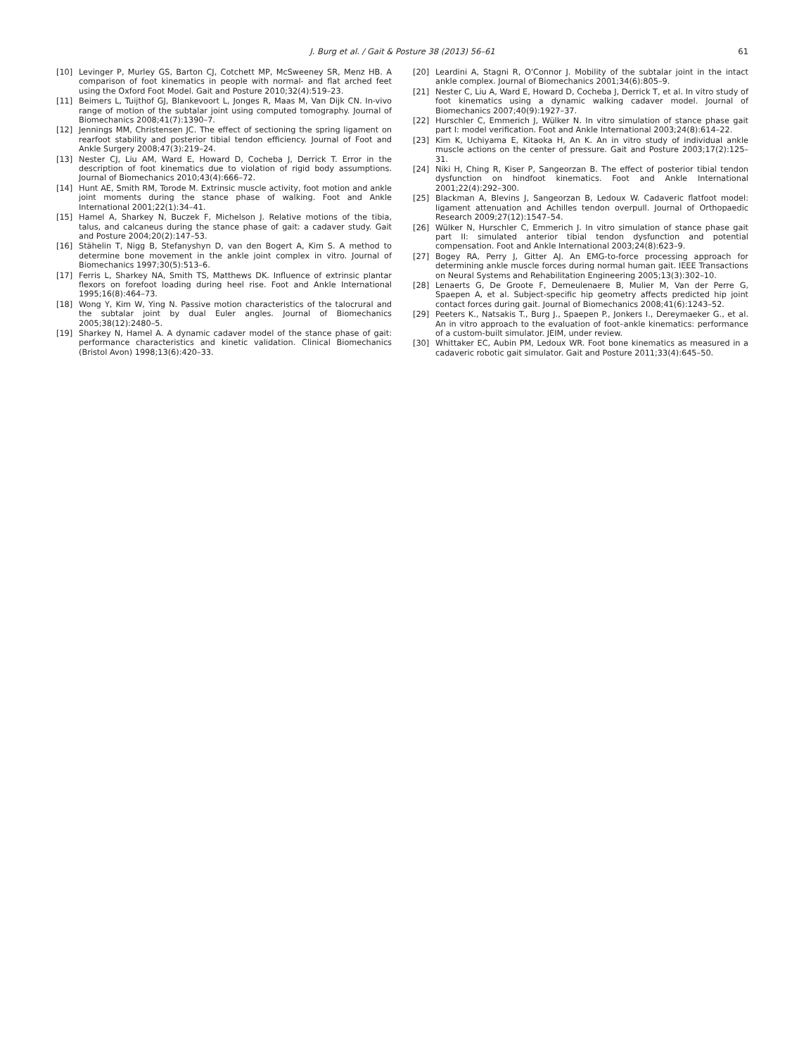J. Burg et al. / Gait & Posture 38 (2013) 56–61
61
[10] Levinger P, Murley GS, Barton CJ, Cotchett MP, McSweeney SR, Menz HB. A comparison of foot kinematics in people with normal- and flat arched feet using the Oxford Foot Model. Gait and Posture 2010;32(4):519–23.
[11] Beimers L, Tuijthof GJ, Blankevoort L, Jonges R, Maas M, Van Dijk CN. In-vivo range of motion of the subtalar joint using computed tomography. Journal of Biomechanics 2008;41(7):1390–7.
[12] Jennings MM, Christensen JC. The effect of sectioning the spring ligament on rearfoot stability and posterior tibial tendon efficiency. Journal of Foot and Ankle Surgery 2008;47(3):219–24.
[13] Nester CJ, Liu AM, Ward E, Howard D, Cocheba J, Derrick T. Error in the description of foot kinematics due to violation of rigid body assumptions. Journal of Biomechanics 2010;43(4):666–72.
[14] Hunt AE, Smith RM, Torode M. Extrinsic muscle activity, foot motion and ankle joint moments during the stance phase of walking. Foot and Ankle International 2001;22(1):34–41.
[15] Hamel A, Sharkey N, Buczek F, Michelson J. Relative motions of the tibia, talus, and calcaneus during the stance phase of gait: a cadaver study. Gait and Posture 2004;20(2):147–53.
[16] Stähelin T, Nigg B, Stefanyshyn D, van den Bogert A, Kim S. A method to determine bone movement in the ankle joint complex in vitro. Journal of Biomechanics 1997;30(5):513–6.
[17] Ferris L, Sharkey NA, Smith TS, Matthews DK. Influence of extrinsic plantar flexors on forefoot loading during heel rise. Foot and Ankle International 1995;16(8):464–73.
[18] Wong Y, Kim W, Ying N. Passive motion characteristics of the talocrural and the subtalar joint by dual Euler angles. Journal of Biomechanics 2005;38(12):2480–5.
[19] Sharkey N, Hamel A. A dynamic cadaver model of the stance phase of gait: performance characteristics and kinetic validation. Clinical Biomechanics (Bristol Avon) 1998;13(6):420–33.
[20] Leardini A, Stagni R, O'Connor J. Mobility of the subtalar joint in the intact ankle complex. Journal of Biomechanics 2001;34(6):805–9.
[21] Nester C, Liu A, Ward E, Howard D, Cocheba J, Derrick T, et al. In vitro study of foot kinematics using a dynamic walking cadaver model. Journal of Biomechanics 2007;40(9):1927–37.
[22] Hurschler C, Emmerich J, Wülker N. In vitro simulation of stance phase gait part I: model verification. Foot and Ankle International 2003;24(8):614–22.
[23] Kim K, Uchiyama E, Kitaoka H, An K. An in vitro study of individual ankle muscle actions on the center of pressure. Gait and Posture 2003;17(2):125–31.
[24] Niki H, Ching R, Kiser P, Sangeorzan B. The effect of posterior tibial tendon dysfunction on hindfoot kinematics. Foot and Ankle International 2001;22(4):292–300.
[25] Blackman A, Blevins J, Sangeorzan B, Ledoux W. Cadaveric flatfoot model: ligament attenuation and Achilles tendon overpull. Journal of Orthopaedic Research 2009;27(12):1547–54.
[26] Wülker N, Hurschler C, Emmerich J. In vitro simulation of stance phase gait part II: simulated anterior tibial tendon dysfunction and potential compensation. Foot and Ankle International 2003;24(8):623–9.
[27] Bogey RA, Perry J, Gitter AJ. An EMG-to-force processing approach for determining ankle muscle forces during normal human gait. IEEE Transactions on Neural Systems and Rehabilitation Engineering 2005;13(3):302–10.
[28] Lenaerts G, De Groote F, Demeulenaere B, Mulier M, Van der Perre G, Spaepen A, et al. Subject-specific hip geometry affects predicted hip joint contact forces during gait. Journal of Biomechanics 2008;41(6):1243–52.
[29] Peeters K., Natsakis T., Burg J., Spaepen P., Jonkers I., Dereymaeker G., et al. An in vitro approach to the evaluation of foot–ankle kinematics: performance of a custom-built simulator. JEIM, under review.
[30] Whittaker EC, Aubin PM, Ledoux WR. Foot bone kinematics as measured in a cadaveric robotic gait simulator. Gait and Posture 2011;33(4):645–50.